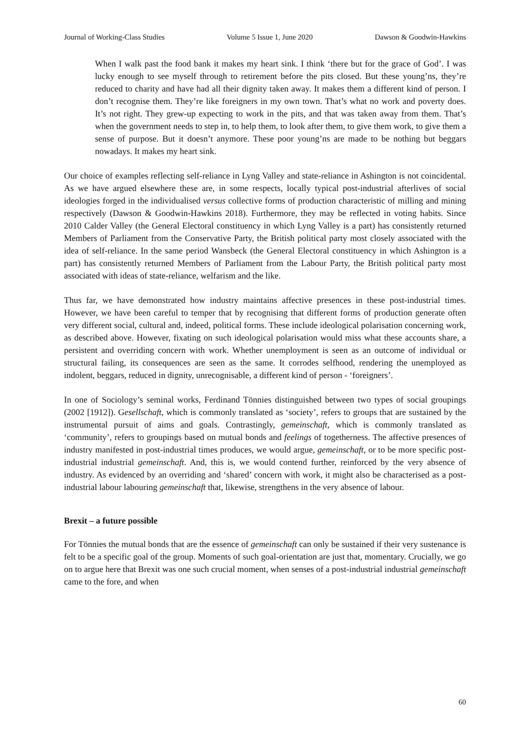Journal of Working-Class Studies Volume 5 Issue 1, June 2020 Dawson & Goodwin-Hawkins
When I walk past the food bank it makes my heart sink. I think ‘there but for the grace of God’. I was lucky enough to see myself through to retirement before the pits closed. But these young’ns, they’re reduced to charity and have had all their dignity taken away. It makes them a different kind of person. I don’t recognise them. They’re like foreigners in my own town. That’s what no work and poverty does. It’s not right. They grew-up expecting to work in the pits, and that was taken away from them. That’s when the government needs to step in, to help them, to look after them, to give them work, to give them a sense of purpose. But it doesn’t anymore. These poor young’ns are made to be nothing but beggars nowadays. It makes my heart sink.
Our choice of examples reflecting self-reliance in Lyng Valley and state-reliance in Ashington is not coincidental. As we have argued elsewhere these are, in some respects, locally typical post-industrial afterlives of social ideologies forged in the individualised versus collective forms of production characteristic of milling and mining respectively (Dawson & Goodwin-Hawkins 2018). Furthermore, they may be reflected in voting habits. Since 2010 Calder Valley (the General Electoral constituency in which Lyng Valley is a part) has consistently returned Members of Parliament from the Conservative Party, the British political party most closely associated with the idea of self-reliance. In the same period Wansbeck (the General Electoral constituency in which Ashington is a part) has consistently returned Members of Parliament from the Labour Party, the British political party most associated with ideas of state-reliance, welfarism and the like.
Thus far, we have demonstrated how industry maintains affective presences in these post-industrial times. However, we have been careful to temper that by recognising that different forms of production generate often very different social, cultural and, indeed, political forms. These include ideological polarisation concerning work, as described above. However, fixating on such ideological polarisation would miss what these accounts share, a persistent and overriding concern with work. Whether unemployment is seen as an outcome of individual or structural failing, its consequences are seen as the same. It corrodes selfhood, rendering the unemployed as indolent, beggars, reduced in dignity, unrecognisable, a different kind of person - ‘foreigners’.
In one of Sociology’s seminal works, Ferdinand Tönnies distinguished between two types of social groupings (2002 [1912]). Gesellschaft, which is commonly translated as ‘society’, refers to groups that are sustained by the instrumental pursuit of aims and goals. Contrastingly, gemeinschaft, which is commonly translated as ‘community’, refers to groupings based on mutual bonds and feelings of togetherness. The affective presences of industry manifested in post-industrial times produces, we would argue, gemeinschaft, or to be more specific post-industrial industrial gemeinschaft. And, this is, we would contend further, reinforced by the very absence of industry. As evidenced by an overriding and ‘shared’ concern with work, it might also be characterised as a post-industrial labour labouring gemeinschaft that, likewise, strengthens in the very absence of labour.
Brexit – a future possible
For Tönnies the mutual bonds that are the essence of gemeinschaft can only be sustained if their very sustenance is felt to be a specific goal of the group. Moments of such goal-orientation are just that, momentary. Crucially, we go on to argue here that Brexit was one such crucial moment, when senses of a post-industrial industrial gemeinschaft came to the fore, and when
60